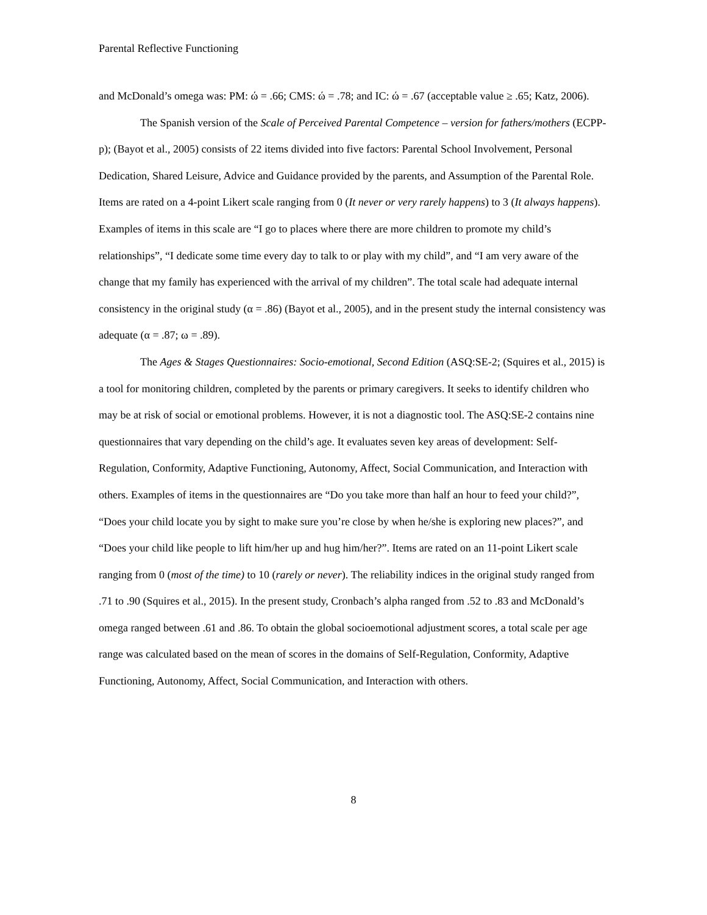Parental Reflective Functioning
and McDonald’s omega was: PM: ώ = .66; CMS: ώ = .78; and IC: ώ = .67 (acceptable value ≥ .65; Katz, 2006).
The Spanish version of the Scale of Perceived Parental Competence – version for fathers/mothers (ECPP-p); (Bayot et al., 2005) consists of 22 items divided into five factors: Parental School Involvement, Personal Dedication, Shared Leisure, Advice and Guidance provided by the parents, and Assumption of the Parental Role. Items are rated on a 4-point Likert scale ranging from 0 (It never or very rarely happens) to 3 (It always happens). Examples of items in this scale are “I go to places where there are more children to promote my child’s relationships”, “I dedicate some time every day to talk to or play with my child”, and “I am very aware of the change that my family has experienced with the arrival of my children”. The total scale had adequate internal consistency in the original study (α = .86) (Bayot et al., 2005), and in the present study the internal consistency was adequate (α = .87; ω = .89).
The Ages & Stages Questionnaires: Socio-emotional, Second Edition (ASQ:SE-2; (Squires et al., 2015) is a tool for monitoring children, completed by the parents or primary caregivers. It seeks to identify children who may be at risk of social or emotional problems. However, it is not a diagnostic tool. The ASQ:SE-2 contains nine questionnaires that vary depending on the child’s age. It evaluates seven key areas of development: Self-Regulation, Conformity, Adaptive Functioning, Autonomy, Affect, Social Communication, and Interaction with others. Examples of items in the questionnaires are “Do you take more than half an hour to feed your child?”, “Does your child locate you by sight to make sure you’re close by when he/she is exploring new places?”, and “Does your child like people to lift him/her up and hug him/her?”. Items are rated on an 11-point Likert scale ranging from 0 (most of the time) to 10 (rarely or never). The reliability indices in the original study ranged from .71 to .90 (Squires et al., 2015). In the present study, Cronbach’s alpha ranged from .52 to .83 and McDonald’s omega ranged between .61 and .86. To obtain the global socioemotional adjustment scores, a total scale per age range was calculated based on the mean of scores in the domains of Self-Regulation, Conformity, Adaptive Functioning, Autonomy, Affect, Social Communication, and Interaction with others.
8